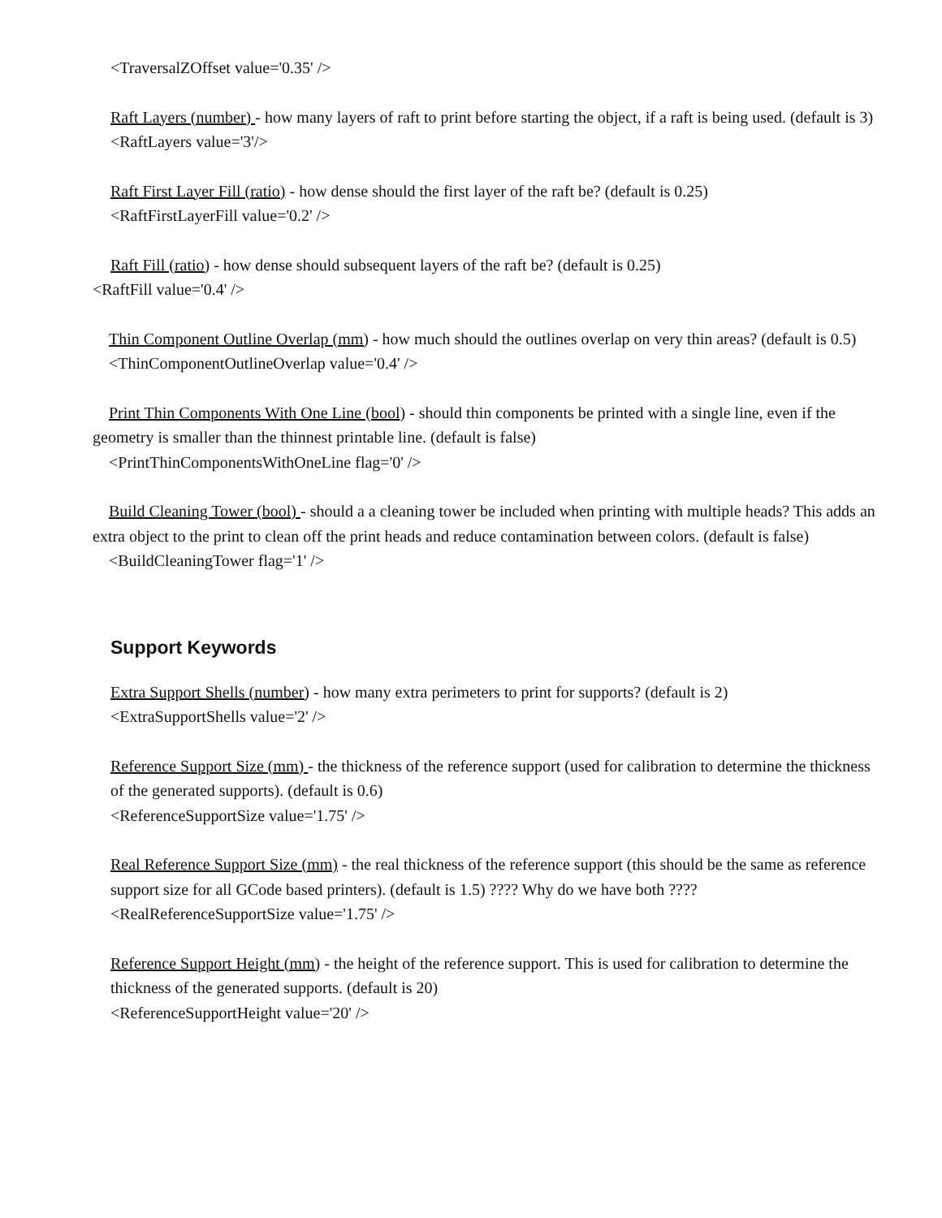<TraversalZOffset value='0.35' />
Raft Layers (number) - how many layers of raft to print before starting the object, if a raft is being used. (default is 3)
<RaftLayers value='3'/>
Raft First Layer Fill (ratio) - how dense should the first layer of the raft be? (default is 0.25)
<RaftFirstLayerFill value='0.2' />
Raft Fill (ratio) - how dense should subsequent layers of the raft be? (default is 0.25)
<RaftFill value='0.4' />
Thin Component Outline Overlap (mm) - how much should the outlines overlap on very thin areas? (default is 0.5)
<ThinComponentOutlineOverlap value='0.4' />
Print Thin Components With One Line (bool) - should thin components be printed with a single line, even if the geometry is smaller than the thinnest printable line. (default is false)
<PrintThinComponentsWithOneLine flag='0' />
Build Cleaning Tower (bool) - should a a cleaning tower be included when printing with multiple heads? This adds an extra object to the print to clean off the print heads and reduce contamination between colors. (default is false)
<BuildCleaningTower flag='1' />
Support Keywords
Extra Support Shells (number) - how many extra perimeters to print for supports? (default is 2)
<ExtraSupportShells value='2' />
Reference Support Size (mm) - the thickness of the reference support (used for calibration to determine the thickness of the generated supports). (default is 0.6)
<ReferenceSupportSize value='1.75' />
Real Reference Support Size (mm) - the real thickness of the reference support (this should be the same as reference support size for all GCode based printers). (default is 1.5) ???? Why do we have both ????
<RealReferenceSupportSize value='1.75' />
Reference Support Height (mm) - the height of the reference support. This is used for calibration to determine the thickness of the generated supports. (default is 20)
<ReferenceSupportHeight value='20' />